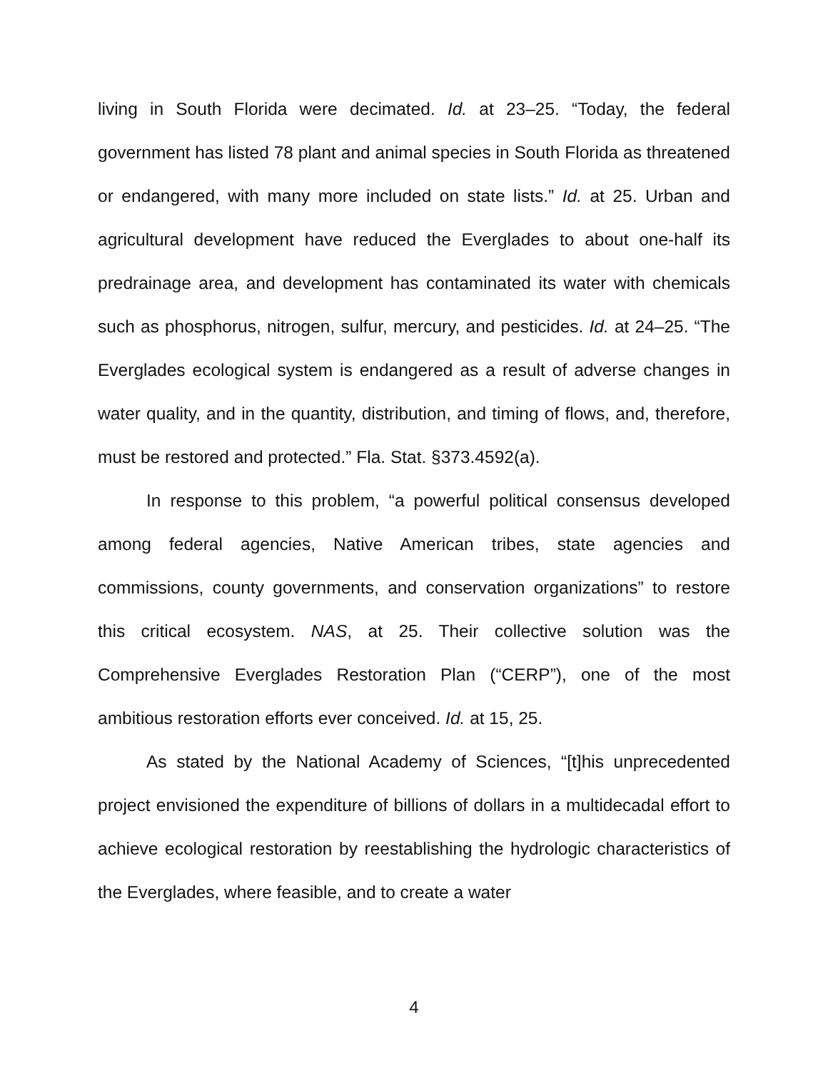living in South Florida were decimated. Id. at 23–25. “Today, the federal government has listed 78 plant and animal species in South Florida as threatened or endangered, with many more included on state lists.” Id. at 25. Urban and agricultural development have reduced the Everglades to about one-half its predrainage area, and development has contaminated its water with chemicals such as phosphorus, nitrogen, sulfur, mercury, and pesticides. Id. at 24–25. “The Everglades ecological system is endangered as a result of adverse changes in water quality, and in the quantity, distribution, and timing of flows, and, therefore, must be restored and protected.” Fla. Stat. §373.4592(a).
In response to this problem, “a powerful political consensus developed among federal agencies, Native American tribes, state agencies and commissions, county governments, and conservation organizations” to restore this critical ecosystem. NAS, at 25. Their collective solution was the Comprehensive Everglades Restoration Plan (“CERP”), one of the most ambitious restoration efforts ever conceived. Id. at 15, 25.
As stated by the National Academy of Sciences, “[t]his unprecedented project envisioned the expenditure of billions of dollars in a multidecadal effort to achieve ecological restoration by reestablishing the hydrologic characteristics of the Everglades, where feasible, and to create a water
4